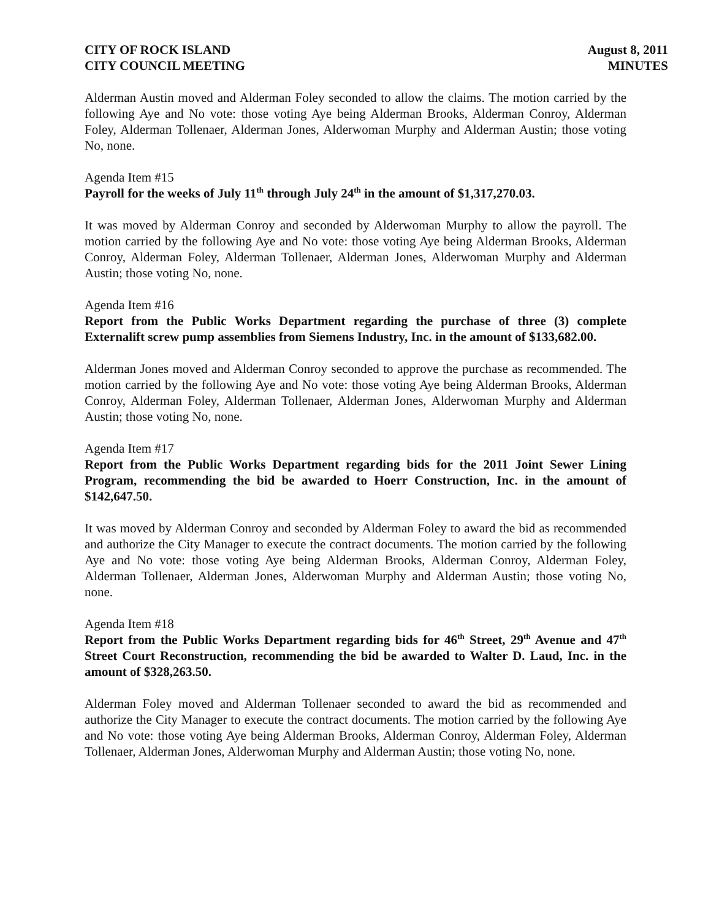CITY OF ROCK ISLAND
CITY COUNCIL MEETING
August 8, 2011
MINUTES
Alderman Austin moved and Alderman Foley seconded to allow the claims. The motion carried by the following Aye and No vote: those voting Aye being Alderman Brooks, Alderman Conroy, Alderman Foley, Alderman Tollenaer, Alderman Jones, Alderwoman Murphy and Alderman Austin; those voting No, none.
Agenda Item #15
Payroll for the weeks of July 11<sup>th</sup> through July 24<sup>th</sup> in the amount of $1,317,270.03.
It was moved by Alderman Conroy and seconded by Alderwoman Murphy to allow the payroll. The motion carried by the following Aye and No vote: those voting Aye being Alderman Brooks, Alderman Conroy, Alderman Foley, Alderman Tollenaer, Alderman Jones, Alderwoman Murphy and Alderman Austin; those voting No, none.
Agenda Item #16
Report from the Public Works Department regarding the purchase of three (3) complete Externalift screw pump assemblies from Siemens Industry, Inc. in the amount of $133,682.00.
Alderman Jones moved and Alderman Conroy seconded to approve the purchase as recommended. The motion carried by the following Aye and No vote: those voting Aye being Alderman Brooks, Alderman Conroy, Alderman Foley, Alderman Tollenaer, Alderman Jones, Alderwoman Murphy and Alderman Austin; those voting No, none.
Agenda Item #17
Report from the Public Works Department regarding bids for the 2011 Joint Sewer Lining Program, recommending the bid be awarded to Hoerr Construction, Inc. in the amount of $142,647.50.
It was moved by Alderman Conroy and seconded by Alderman Foley to award the bid as recommended and authorize the City Manager to execute the contract documents. The motion carried by the following Aye and No vote: those voting Aye being Alderman Brooks, Alderman Conroy, Alderman Foley, Alderman Tollenaer, Alderman Jones, Alderwoman Murphy and Alderman Austin; those voting No, none.
Agenda Item #18
Report from the Public Works Department regarding bids for 46<sup>th</sup> Street, 29<sup>th</sup> Avenue and 47<sup>th</sup> Street Court Reconstruction, recommending the bid be awarded to Walter D. Laud, Inc. in the amount of $328,263.50.
Alderman Foley moved and Alderman Tollenaer seconded to award the bid as recommended and authorize the City Manager to execute the contract documents. The motion carried by the following Aye and No vote: those voting Aye being Alderman Brooks, Alderman Conroy, Alderman Foley, Alderman Tollenaer, Alderman Jones, Alderwoman Murphy and Alderman Austin; those voting No, none.